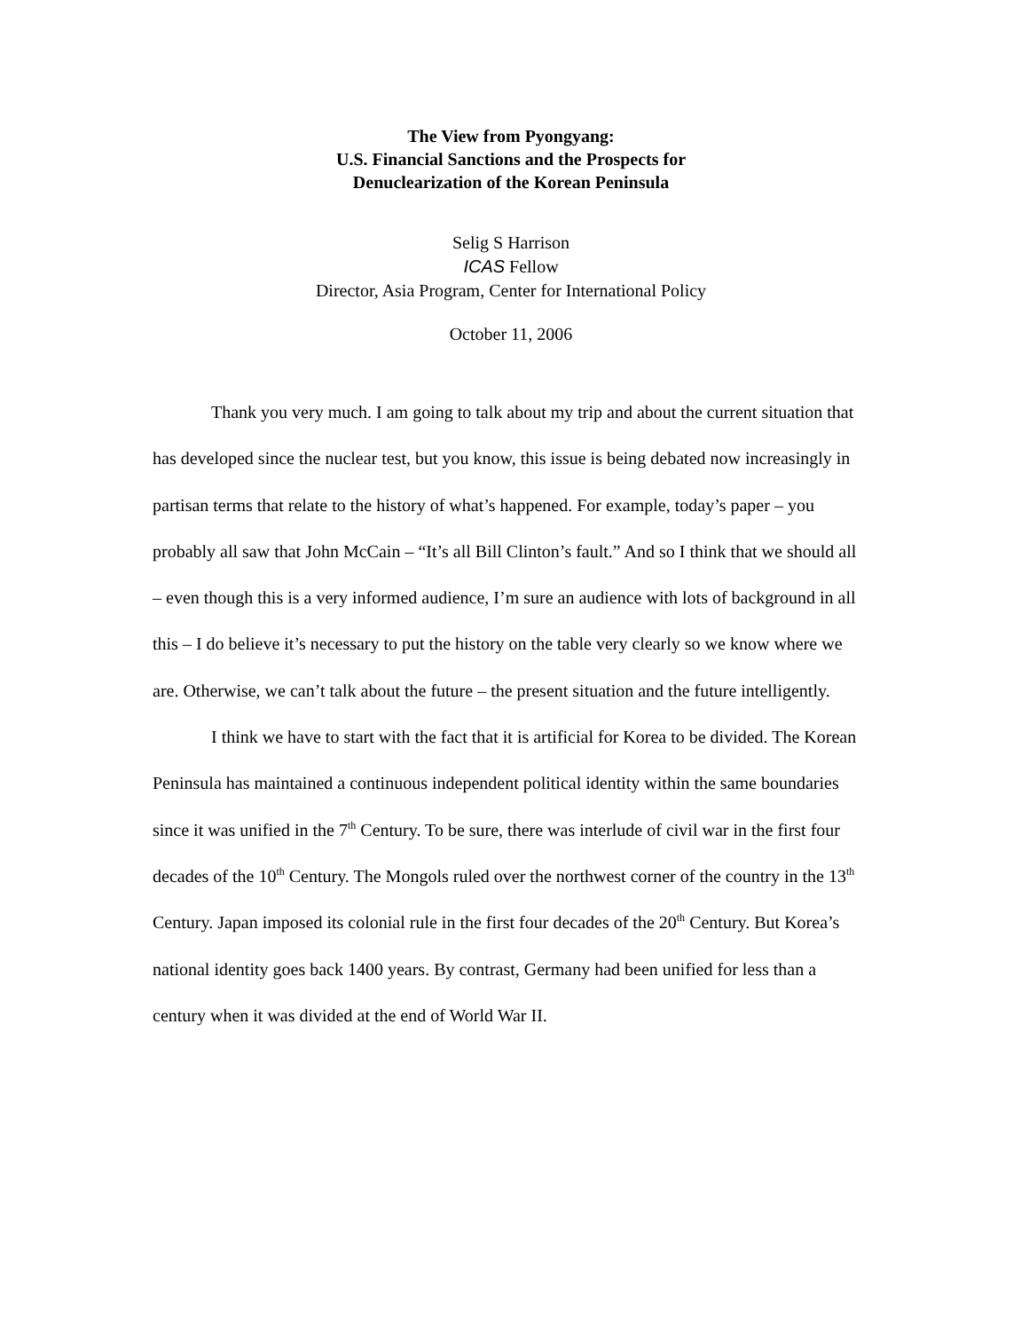The View from Pyongyang:
U.S. Financial Sanctions and the Prospects for
Denuclearization of the Korean Peninsula
Selig S Harrison
ICAS Fellow
Director, Asia Program, Center for International Policy
October 11, 2006
Thank you very much. I am going to talk about my trip and about the current situation that has developed since the nuclear test, but you know, this issue is being debated now increasingly in partisan terms that relate to the history of what’s happened. For example, today’s paper – you probably all saw that John McCain – “It’s all Bill Clinton’s fault.” And so I think that we should all – even though this is a very informed audience, I’m sure an audience with lots of background in all this – I do believe it’s necessary to put the history on the table very clearly so we know where we are. Otherwise, we can’t talk about the future – the present situation and the future intelligently.
I think we have to start with the fact that it is artificial for Korea to be divided. The Korean Peninsula has maintained a continuous independent political identity within the same boundaries since it was unified in the 7<sup>th</sup> Century. To be sure, there was interlude of civil war in the first four decades of the 10<sup>th</sup> Century. The Mongols ruled over the northwest corner of the country in the 13<sup>th</sup> Century. Japan imposed its colonial rule in the first four decades of the 20<sup>th</sup> Century. But Korea’s national identity goes back 1400 years. By contrast, Germany had been unified for less than a century when it was divided at the end of World War II.